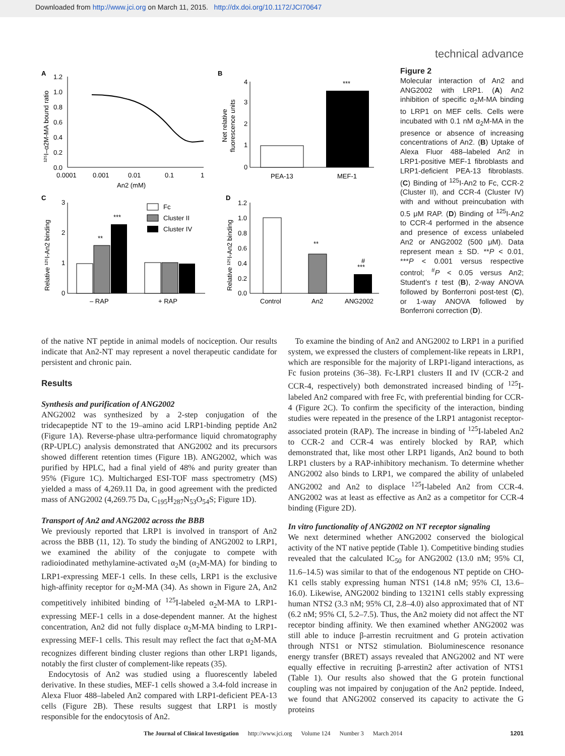Downloaded from http://www.jci.org on March 11, 2015. http://dx.doi.org/10.1172/JCI70647
technical advance
A
1.2
1.0
0.8
0.6
0.4
0.2
0.0
0.0001
0.001
0.01
0.1
1
An2 (mM)
¹²⁵I–α2M-MA bound ratio
B
***
4
3
2
1
0
PEA-13
MEF-1
Net relative
fluorescence units
C
3
2
1
0
**
***
Fc
Cluster II
Cluster IV
– RAP
+ RAP
Relative ¹²⁵I-An2 binding
D
1.2
1.0
0.8
0.6
0.4
0.2
0.0
**
#
***
Control
An2
ANG2002
Relative ¹²⁵I-An2 binding
Figure 2
Molecular interaction of An2 and ANG2002 with LRP1. (A) An2 inhibition of specific α<sub>2</sub>M-MA binding to LRP1 on MEF cells. Cells were incubated with 0.1 nM α<sub>2</sub>M-MA in the presence or absence of increasing concentrations of An2. (B) Uptake of Alexa Fluor 488–labeled An2 in LRP1-positive MEF-1 fibroblasts and LRP1-deficient PEA-13 fibroblasts. (C) Binding of <sup>125</sup>I-An2 to Fc, CCR-2 (Cluster II), and CCR-4 (Cluster IV) with and without preincubation with 0.5 μM RAP. (D) Binding of <sup>125</sup>I-An2 to CCR-4 performed in the absence and presence of excess unlabeled An2 or ANG2002 (500 μM). Data represent mean ± SD. **P < 0.01, ***P < 0.001 versus respective control; <sup>#</sup>P < 0.05 versus An2; Student’s t test (B), 2-way ANOVA followed by Bonferroni post-test (C), or 1-way ANOVA followed by Bonferroni correction (D).
of the native NT peptide in animal models of nociception. Our results indicate that An2-NT may represent a novel therapeutic candidate for persistent and chronic pain.
Results
Synthesis and purification of ANG2002
ANG2002 was synthesized by a 2-step conjugation of the tridecapeptide NT to the 19–amino acid LRP1-binding peptide An2 (Figure 1A). Reverse-phase ultra-performance liquid chromatography (RP-UPLC) analysis demonstrated that ANG2002 and its precursors showed different retention times (Figure 1B). ANG2002, which was purified by HPLC, had a final yield of 48% and purity greater than 95% (Figure 1C). Multicharged ESI-TOF mass spectrometry (MS) yielded a mass of 4,269.11 Da, in good agreement with the predicted mass of ANG2002 (4,269.75 Da, C<sub>195</sub>H<sub>287</sub>N<sub>53</sub>O<sub>54</sub>S; Figure 1D).
Transport of An2 and ANG2002 across the BBB
We previously reported that LRP1 is involved in transport of An2 across the BBB (11, 12). To study the binding of ANG2002 to LRP1, we examined the ability of the conjugate to compete with radioiodinated methylamine-activated α<sub>2</sub>M (α<sub>2</sub>M-MA) for binding to LRP1-expressing MEF-1 cells. In these cells, LRP1 is the exclusive high-affinity receptor for α<sub>2</sub>M-MA (34). As shown in Figure 2A, An2 competitively inhibited binding of <sup>125</sup>I-labeled α<sub>2</sub>M-MA to LRP1-expressing MEF-1 cells in a dose-dependent manner. At the highest concentration, An2 did not fully displace α<sub>2</sub>M-MA binding to LRP1-expressing MEF-1 cells. This result may reflect the fact that α<sub>2</sub>M-MA recognizes different binding cluster regions than other LRP1 ligands, notably the first cluster of complement-like repeats (35).
Endocytosis of An2 was studied using a fluorescently labeled derivative. In these studies, MEF-1 cells showed a 3.4-fold increase in Alexa Fluor 488–labeled An2 compared with LRP1-deficient PEA-13 cells (Figure 2B). These results suggest that LRP1 is mostly responsible for the endocytosis of An2.
To examine the binding of An2 and ANG2002 to LRP1 in a purified system, we expressed the clusters of complement-like repeats in LRP1, which are responsible for the majority of LRP1-ligand interactions, as Fc fusion proteins (36–38). Fc-LRP1 clusters II and IV (CCR-2 and CCR-4, respectively) both demonstrated increased binding of <sup>125</sup>I-labeled An2 compared with free Fc, with preferential binding for CCR-4 (Figure 2C). To confirm the specificity of the interaction, binding studies were repeated in the presence of the LRP1 antagonist receptor-associated protein (RAP). The increase in binding of <sup>125</sup>I-labeled An2 to CCR-2 and CCR-4 was entirely blocked by RAP, which demonstrated that, like most other LRP1 ligands, An2 bound to both LRP1 clusters by a RAP-inhibitory mechanism. To determine whether ANG2002 also binds to LRP1, we compared the ability of unlabeled ANG2002 and An2 to displace <sup>125</sup>I-labeled An2 from CCR-4. ANG2002 was at least as effective as An2 as a competitor for CCR-4 binding (Figure 2D).
In vitro functionality of ANG2002 on NT receptor signaling
We next determined whether ANG2002 conserved the biological activity of the NT native peptide (Table 1). Competitive binding studies revealed that the calculated IC<sub>50</sub> for ANG2002 (13.0 nM; 95% CI, 11.6–14.5) was similar to that of the endogenous NT peptide on CHO-K1 cells stably expressing human NTS1 (14.8 nM; 95% CI, 13.6–16.0). Likewise, ANG2002 binding to 1321N1 cells stably expressing human NTS2 (3.3 nM; 95% CI, 2.8–4.0) also approximated that of NT (6.2 nM; 95% CI, 5.2–7.5). Thus, the An2 moiety did not affect the NT receptor binding affinity. We then examined whether ANG2002 was still able to induce β-arrestin recruitment and G protein activation through NTS1 or NTS2 stimulation. Bioluminescence resonance energy transfer (BRET) assays revealed that ANG2002 and NT were equally effective in recruiting β-arrestin2 after activation of NTS1 (Table 1). Our results also showed that the G protein functional coupling was not impaired by conjugation of the An2 peptide. Indeed, we found that ANG2002 conserved its capacity to activate the G proteins
The Journal of Clinical Investigation http://www.jci.org Volume 124 Number 3 March 2014 1201